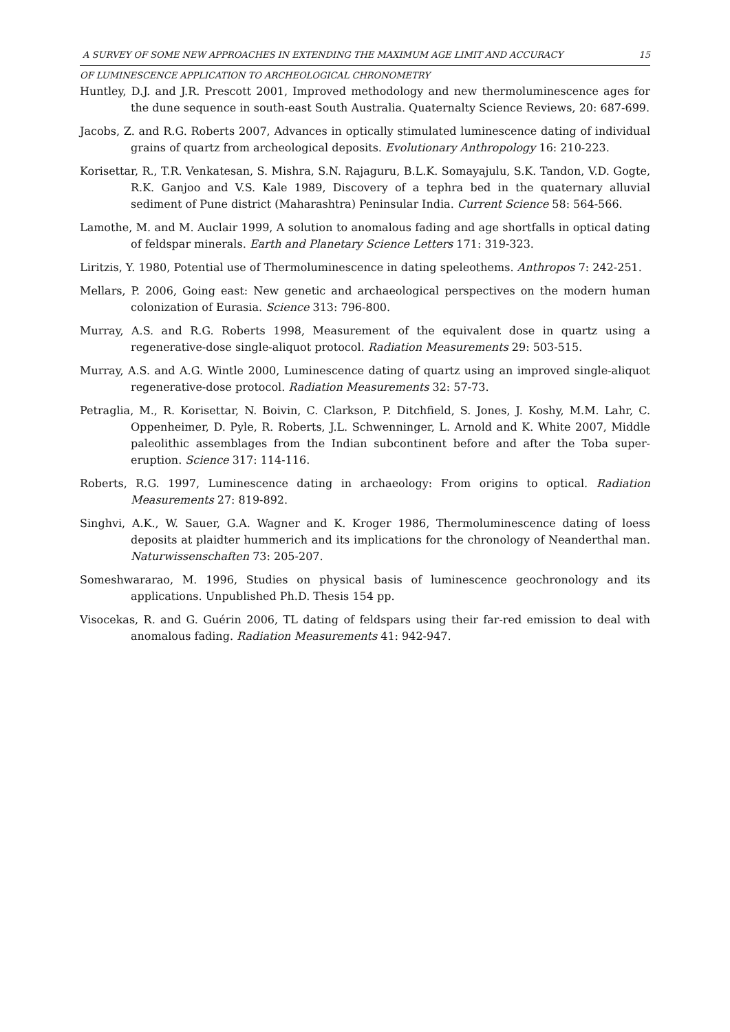A SURVEY OF SOME NEW APPROACHES IN EXTENDING THE MAXIMUM AGE LIMIT AND ACCURACY 15
OF LUMINESCENCE APPLICATION TO ARCHEOLOGICAL CHRONOMETRY
Huntley, D.J. and J.R. Prescott 2001, Improved methodology and new thermoluminescence ages for the dune sequence in south-east South Australia. Quaternalty Science Reviews, 20: 687-699.
Jacobs, Z. and R.G. Roberts 2007, Advances in optically stimulated luminescence dating of individual grains of quartz from archeological deposits. Evolutionary Anthropology 16: 210-223.
Korisettar, R., T.R. Venkatesan, S. Mishra, S.N. Rajaguru, B.L.K. Somayajulu, S.K. Tandon, V.D. Gogte, R.K. Ganjoo and V.S. Kale 1989, Discovery of a tephra bed in the quaternary alluvial sediment of Pune district (Maharashtra) Peninsular India. Current Science 58: 564-566.
Lamothe, M. and M. Auclair 1999, A solution to anomalous fading and age shortfalls in optical dating of feldspar minerals. Earth and Planetary Science Letters 171: 319-323.
Liritzis, Y. 1980, Potential use of Thermoluminescence in dating speleothems. Anthropos 7: 242-251.
Mellars, P. 2006, Going east: New genetic and archaeological perspectives on the modern human colonization of Eurasia. Science 313: 796-800.
Murray, A.S. and R.G. Roberts 1998, Measurement of the equivalent dose in quartz using a regenerative-dose single-aliquot protocol. Radiation Measurements 29: 503-515.
Murray, A.S. and A.G. Wintle 2000, Luminescence dating of quartz using an improved single-aliquot regenerative-dose protocol. Radiation Measurements 32: 57-73.
Petraglia, M., R. Korisettar, N. Boivin, C. Clarkson, P. Ditchfield, S. Jones, J. Koshy, M.M. Lahr, C. Oppenheimer, D. Pyle, R. Roberts, J.L. Schwenninger, L. Arnold and K. White 2007, Middle paleolithic assemblages from the Indian subcontinent before and after the Toba super-eruption. Science 317: 114-116.
Roberts, R.G. 1997, Luminescence dating in archaeology: From origins to optical. Radiation Measurements 27: 819-892.
Singhvi, A.K., W. Sauer, G.A. Wagner and K. Kroger 1986, Thermoluminescence dating of loess deposits at plaidter hummerich and its implications for the chronology of Neanderthal man. Naturwissenschaften 73: 205-207.
Someshwararao, M. 1996, Studies on physical basis of luminescence geochronology and its applications. Unpublished Ph.D. Thesis 154 pp.
Visocekas, R. and G. Guérin 2006, TL dating of feldspars using their far-red emission to deal with anomalous fading. Radiation Measurements 41: 942-947.